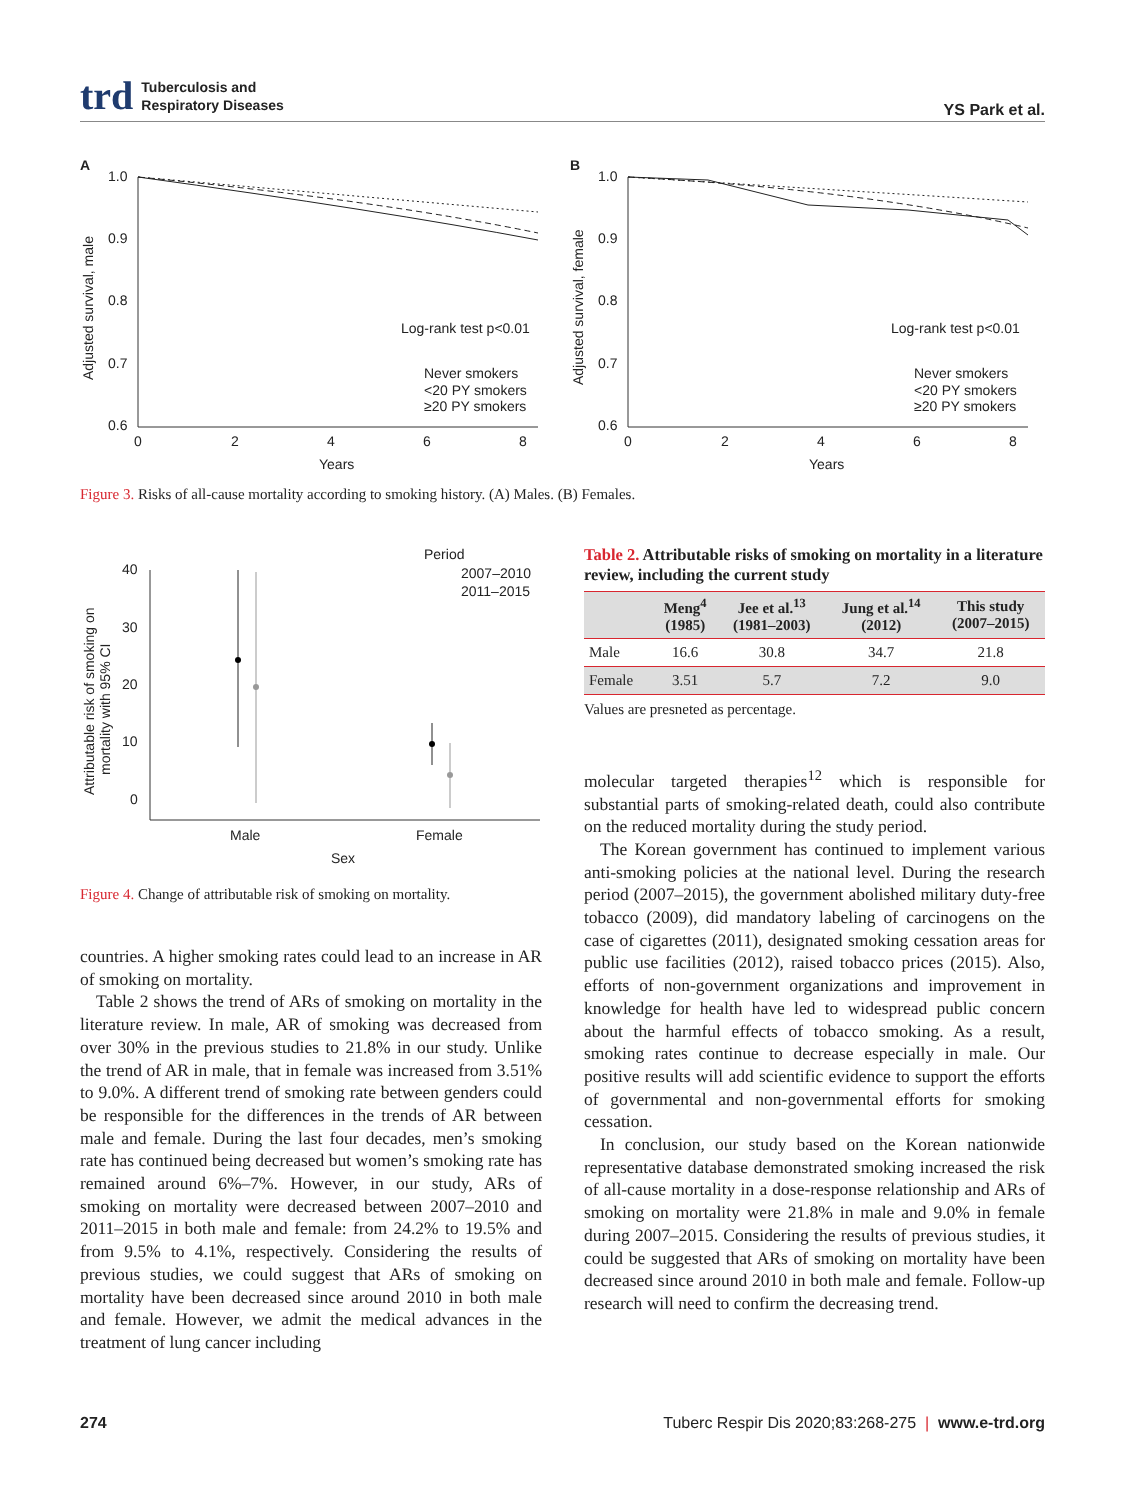trd Tuberculosis and
Respiratory Diseases
YS Park et al.
A
1.0
0.9
0.8
0.7
0.6
0
2
4
6
8
Years
Adjusted survival, male
Log-rank test p<0.01
Never smokers
<20 PY smokers
≥20 PY smokers
B
1.0
0.9
0.8
0.7
0.6
0
2
4
6
8
Years
Adjusted survival, female
Log-rank test p<0.01
Never smokers
<20 PY smokers
≥20 PY smokers
Figure 3. Risks of all-cause mortality according to smoking history. (A) Males. (B) Females.
Period
2007–2010
2011–2015
40
30
20
10
0
Male
Female
Sex
Attributable risk of smoking on
mortality with 95% CI
Figure 4. Change of attributable risk of smoking on mortality.
countries. A higher smoking rates could lead to an increase in AR of smoking on mortality.
Table 2 shows the trend of ARs of smoking on mortality in the literature review. In male, AR of smoking was decreased from over 30% in the previous studies to 21.8% in our study. Unlike the trend of AR in male, that in female was increased from 3.51% to 9.0%. A different trend of smoking rate between genders could be responsible for the differences in the trends of AR between male and female. During the last four decades, men’s smoking rate has continued being decreased but women’s smoking rate has remained around 6%–7%. However, in our study, ARs of smoking on mortality were decreased between 2007–2010 and 2011–2015 in both male and female: from 24.2% to 19.5% and from 9.5% to 4.1%, respectively. Considering the results of previous studies, we could suggest that ARs of smoking on mortality have been decreased since around 2010 in both male and female. However, we admit the medical advances in the treatment of lung cancer including
Table 2. Attributable risks of smoking on mortality in a literature review, including the current study
| | Meng<sup>4</sup> (1985) | Jee et al.<sup>13</sup> (1981–2003) | Jung et al.<sup>14</sup> (2012) | This study (2007–2015) |
| --- | --- | --- | --- | --- |
| Male | 16.6 | 30.8 | 34.7 | 21.8 |
| Female | 3.51 | 5.7 | 7.2 | 9.0 |
Values are presneted as percentage.
molecular targeted therapies<sup>12</sup> which is responsible for substantial parts of smoking-related death, could also contribute on the reduced mortality during the study period.
The Korean government has continued to implement various anti-smoking policies at the national level. During the research period (2007–2015), the government abolished military duty-free tobacco (2009), did mandatory labeling of carcinogens on the case of cigarettes (2011), designated smoking cessation areas for public use facilities (2012), raised tobacco prices (2015). Also, efforts of non-government organizations and improvement in knowledge for health have led to widespread public concern about the harmful effects of tobacco smoking. As a result, smoking rates continue to decrease especially in male. Our positive results will add scientific evidence to support the efforts of governmental and non-governmental efforts for smoking cessation.
In conclusion, our study based on the Korean nationwide representative database demonstrated smoking increased the risk of all-cause mortality in a dose-response relationship and ARs of smoking on mortality were 21.8% in male and 9.0% in female during 2007–2015. Considering the results of previous studies, it could be suggested that ARs of smoking on mortality have been decreased since around 2010 in both male and female. Follow-up research will need to confirm the decreasing trend.
274 Tuberc Respir Dis 2020;83:268-275 | www.e-trd.org